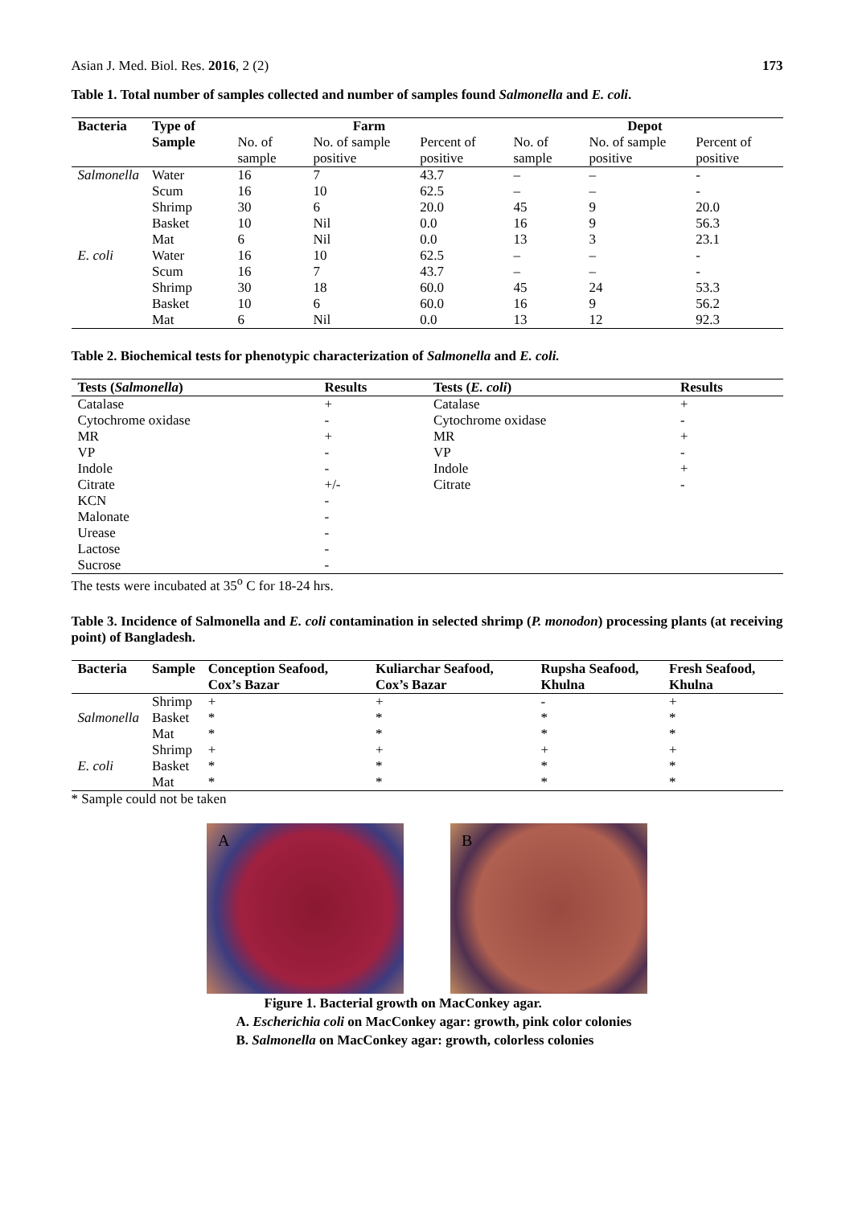Asian J. Med. Biol. Res. 2016, 2 (2) 173
Table 1. Total number of samples collected and number of samples found Salmonella and E. coli.
| Bacteria | Type of Sample | Farm | | | Depot | | |
| --- | --- | --- | --- | --- | --- | --- | --- |
| | | No. of sample | No. of sample positive | Percent of positive | No. of sample | No. of sample positive | Percent of positive |
| Salmonella | Water | 16 | 7 | 43.7 | – | – | - |
| | Scum | 16 | 10 | 62.5 | – | – | - |
| | Shrimp | 30 | 6 | 20.0 | 45 | 9 | 20.0 |
| | Basket | 10 | Nil | 0.0 | 16 | 9 | 56.3 |
| | Mat | 6 | Nil | 0.0 | 13 | 3 | 23.1 |
| E. coli | Water | 16 | 10 | 62.5 | – | – | - |
| | Scum | 16 | 7 | 43.7 | – | – | - |
| | Shrimp | 30 | 18 | 60.0 | 45 | 24 | 53.3 |
| | Basket | 10 | 6 | 60.0 | 16 | 9 | 56.2 |
| | Mat | 6 | Nil | 0.0 | 13 | 12 | 92.3 |
Table 2. Biochemical tests for phenotypic characterization of Salmonella and E. coli.
| Tests ( Salmonella ) | Results | Tests ( E. coli ) | Results |
| --- | --- | --- | --- |
| Catalase | + | Catalase | + |
| Cytochrome oxidase | - | Cytochrome oxidase | - |
| MR | + | MR | + |
| VP | - | VP | - |
| Indole | - | Indole | + |
| Citrate | +/- | Citrate | - |
| KCN | - | | |
| Malonate | - | | |
| Urease | - | | |
| Lactose | - | | |
| Sucrose | - | | |
The tests were incubated at 35<sup>o</sup> C for 18-24 hrs.
Table 3. Incidence of Salmonella and E. coli contamination in selected shrimp (P. monodon) processing plants (at receiving point) of Bangladesh.
| Bacteria | Sample | Conception Seafood, Cox’s Bazar | Kuliarchar Seafood, Cox’s Bazar | Rupsha Seafood, Khulna | Fresh Seafood, Khulna |
| --- | --- | --- | --- | --- | --- |
| Salmonella | Shrimp | + | + | - | + |
| | Basket | * | * | * | * |
| | Mat | * | * | * | * |
| E. coli | Shrimp | + | + | + | + |
| | Basket | * | * | * | * |
| | Mat | * | * | * | * |
* Sample could not be taken
A B
Figure 1. Bacterial growth on MacConkey agar.
A. Escherichia coli on MacConkey agar: growth, pink color colonies
B. Salmonella on MacConkey agar: growth, colorless colonies